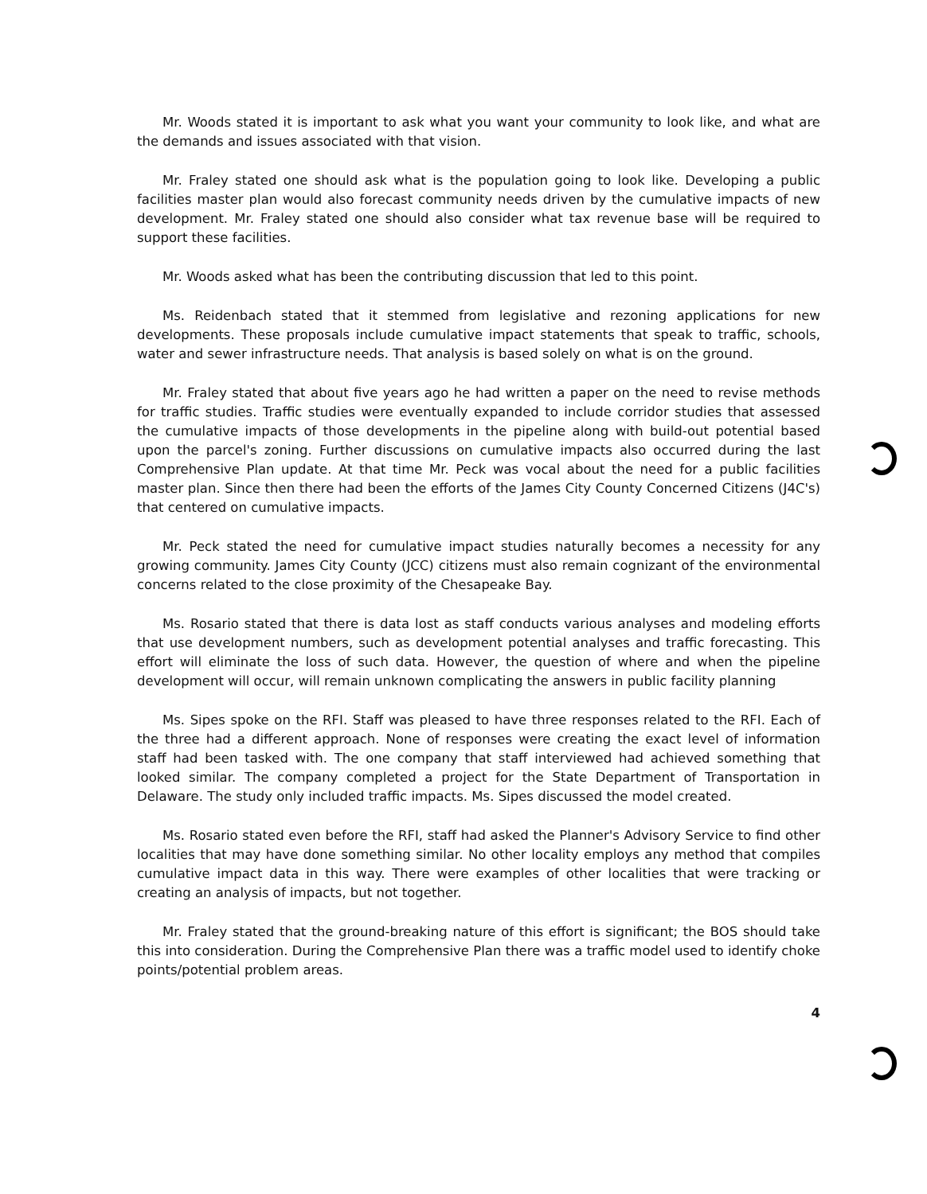Mr. Woods stated it is important to ask what you want your community to look like, and what are the demands and issues associated with that vision.
Mr. Fraley stated one should ask what is the population going to look like. Developing a public facilities master plan would also forecast community needs driven by the cumulative impacts of new development. Mr. Fraley stated one should also consider what tax revenue base will be required to support these facilities.
Mr. Woods asked what has been the contributing discussion that led to this point.
Ms. Reidenbach stated that it stemmed from legislative and rezoning applications for new developments. These proposals include cumulative impact statements that speak to traffic, schools, water and sewer infrastructure needs. That analysis is based solely on what is on the ground.
Mr. Fraley stated that about five years ago he had written a paper on the need to revise methods for traffic studies. Traffic studies were eventually expanded to include corridor studies that assessed the cumulative impacts of those developments in the pipeline along with build-out potential based upon the parcel's zoning. Further discussions on cumulative impacts also occurred during the last Comprehensive Plan update. At that time Mr. Peck was vocal about the need for a public facilities master plan. Since then there had been the efforts of the James City County Concerned Citizens (J4C's) that centered on cumulative impacts.
Mr. Peck stated the need for cumulative impact studies naturally becomes a necessity for any growing community. James City County (JCC) citizens must also remain cognizant of the environmental concerns related to the close proximity of the Chesapeake Bay.
Ms. Rosario stated that there is data lost as staff conducts various analyses and modeling efforts that use development numbers, such as development potential analyses and traffic forecasting. This effort will eliminate the loss of such data. However, the question of where and when the pipeline development will occur, will remain unknown complicating the answers in public facility planning
Ms. Sipes spoke on the RFI. Staff was pleased to have three responses related to the RFI. Each of the three had a different approach. None of responses were creating the exact level of information staff had been tasked with. The one company that staff interviewed had achieved something that looked similar. The company completed a project for the State Department of Transportation in Delaware. The study only included traffic impacts. Ms. Sipes discussed the model created.
Ms. Rosario stated even before the RFI, staff had asked the Planner's Advisory Service to find other localities that may have done something similar. No other locality employs any method that compiles cumulative impact data in this way. There were examples of other localities that were tracking or creating an analysis of impacts, but not together.
Mr. Fraley stated that the ground-breaking nature of this effort is significant; the BOS should take this into consideration. During the Comprehensive Plan there was a traffic model used to identify choke points/potential problem areas.
4